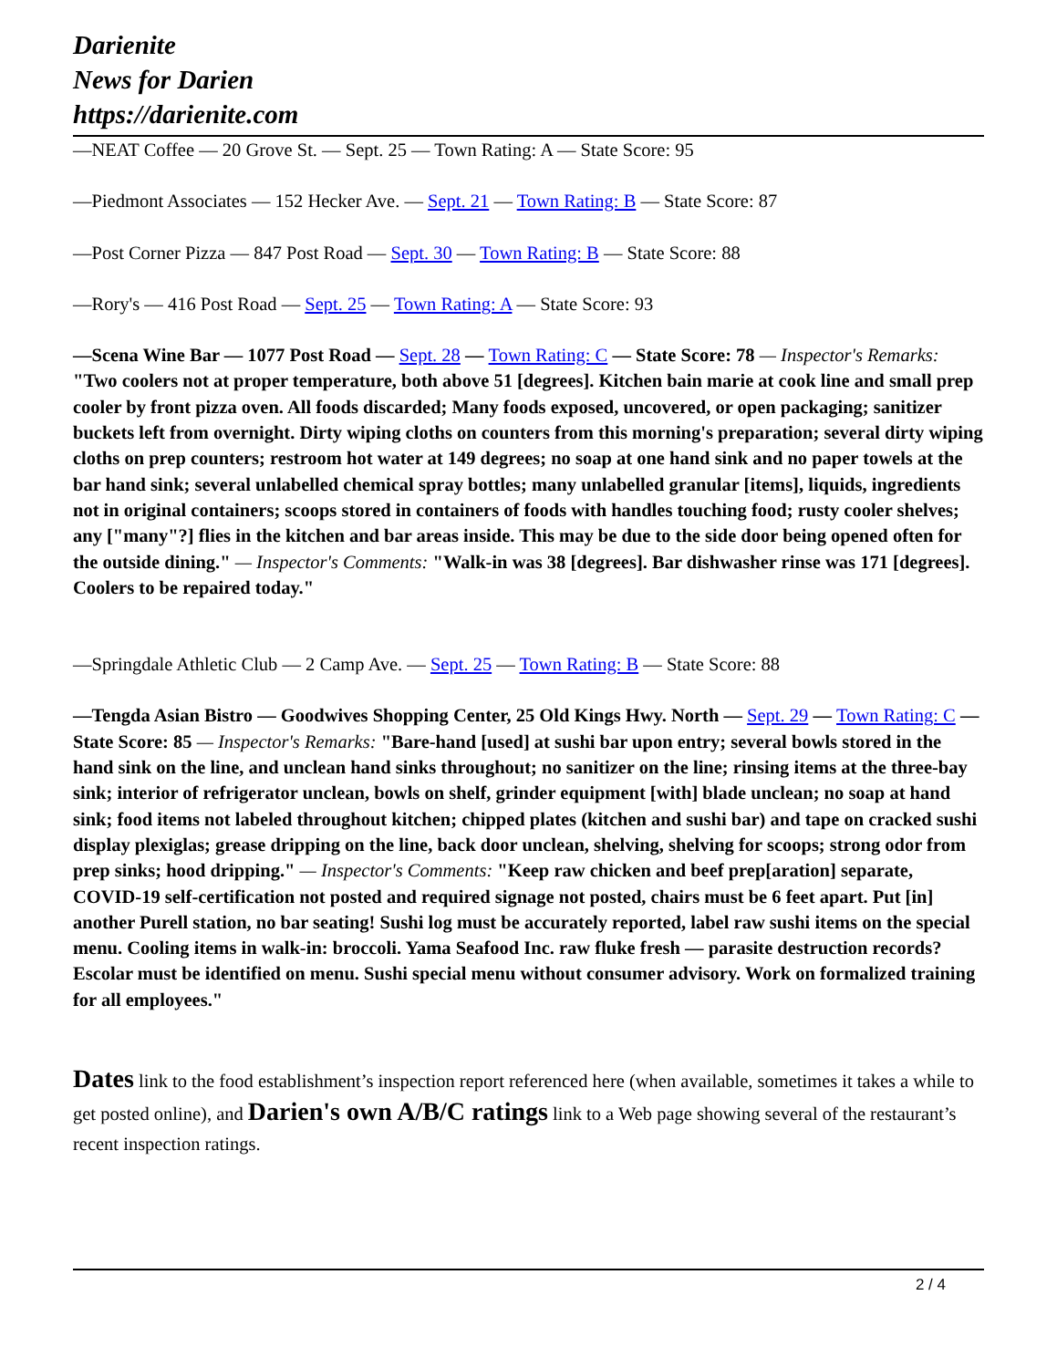Darienite
News for Darien
https://darienite.com
—NEAT Coffee — 20 Grove St. — Sept. 25 — Town Rating: A — State Score: 95
—Piedmont Associates — 152 Hecker Ave. — Sept. 21 — Town Rating: B — State Score: 87
—Post Corner Pizza — 847 Post Road — Sept. 30 — Town Rating: B — State Score: 88
—Rory's — 416 Post Road — Sept. 25 — Town Rating: A — State Score: 93
—Scena Wine Bar — 1077 Post Road — Sept. 28 — Town Rating: C — State Score: 78 — Inspector's Remarks: "Two coolers not at proper temperature, both above 51 [degrees]. Kitchen bain marie at cook line and small prep cooler by front pizza oven. All foods discarded; Many foods exposed, uncovered, or open packaging; sanitizer buckets left from overnight. Dirty wiping cloths on counters from this morning's preparation; several dirty wiping cloths on prep counters; restroom hot water at 149 degrees; no soap at one hand sink and no paper towels at the bar hand sink; several unlabelled chemical spray bottles; many unlabelled granular [items], liquids, ingredients not in original containers; scoops stored in containers of foods with handles touching food; rusty cooler shelves; any ["many"?] flies in the kitchen and bar areas inside. This may be due to the side door being opened often for the outside dining." — Inspector's Comments: "Walk-in was 38 [degrees]. Bar dishwasher rinse was 171 [degrees]. Coolers to be repaired today."
—Springdale Athletic Club — 2 Camp Ave. — Sept. 25 — Town Rating: B — State Score: 88
—Tengda Asian Bistro — Goodwives Shopping Center, 25 Old Kings Hwy. North — Sept. 29 — Town Rating: C — State Score: 85 — Inspector's Remarks: "Bare-hand [used] at sushi bar upon entry; several bowls stored in the hand sink on the line, and unclean hand sinks throughout; no sanitizer on the line; rinsing items at the three-bay sink; interior of refrigerator unclean, bowls on shelf, grinder equipment [with] blade unclean; no soap at hand sink; food items not labeled throughout kitchen; chipped plates (kitchen and sushi bar) and tape on cracked sushi display plexiglas; grease dripping on the line, back door unclean, shelving, shelving for scoops; strong odor from prep sinks; hood dripping." — Inspector's Comments: "Keep raw chicken and beef prep[aration] separate, COVID-19 self-certification not posted and required signage not posted, chairs must be 6 feet apart. Put [in] another Purell station, no bar seating! Sushi log must be accurately reported, label raw sushi items on the special menu. Cooling items in walk-in: broccoli. Yama Seafood Inc. raw fluke fresh — parasite destruction records? Escolar must be identified on menu. Sushi special menu without consumer advisory. Work on formalized training for all employees."
Dates link to the food establishment’s inspection report referenced here (when available, sometimes it takes a while to get posted online), and Darien's own A/B/C ratings link to a Web page showing several of the restaurant’s recent inspection ratings.
2 / 4